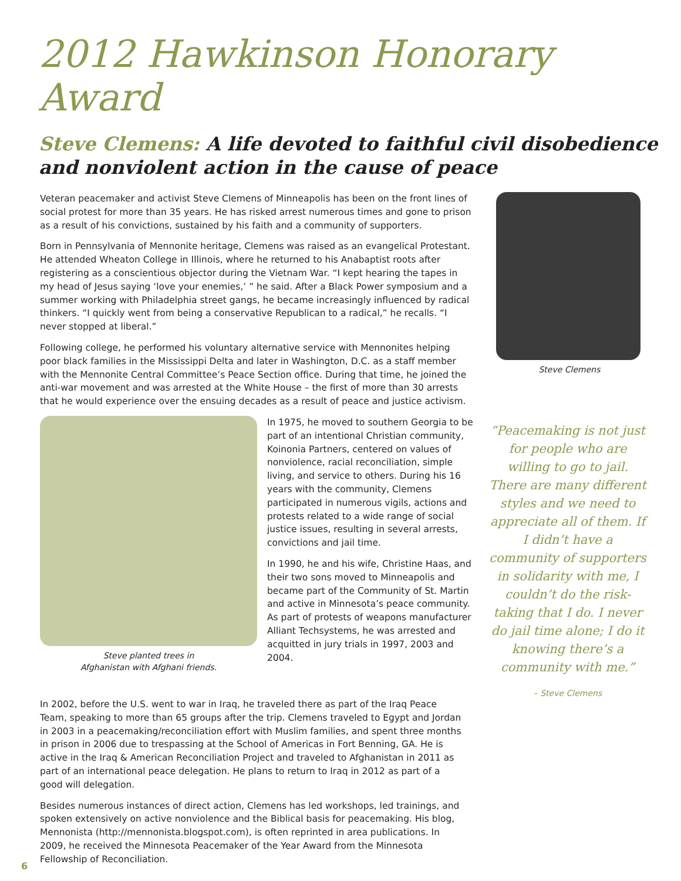2012 Hawkinson Honorary Award
Steve Clemens: A life devoted to faithful civil disobedience and nonviolent action in the cause of peace
Veteran peacemaker and activist Steve Clemens of Minneapolis has been on the front lines of social protest for more than 35 years. He has risked arrest numerous times and gone to prison as a result of his convictions, sustained by his faith and a community of supporters.
Born in Pennsylvania of Mennonite heritage, Clemens was raised as an evangelical Protestant. He attended Wheaton College in Illinois, where he returned to his Anabaptist roots after registering as a conscientious objector during the Vietnam War. “I kept hearing the tapes in my head of Jesus saying ‘love your enemies,’ ” he said. After a Black Power symposium and a summer working with Philadelphia street gangs, he became increasingly influenced by radical thinkers. “I quickly went from being a conservative Republican to a radical,” he recalls. “I never stopped at liberal.”
Following college, he performed his voluntary alternative service with Mennonites helping poor black families in the Mississippi Delta and later in Washington, D.C. as a staff member with the Mennonite Central Committee’s Peace Section office. During that time, he joined the anti-war movement and was arrested at the White House – the first of more than 30 arrests that he would experience over the ensuing decades as a result of peace and justice activism.
Steve Clemens
Steve planted trees in
Afghanistan with Afghani friends.
In 1975, he moved to southern Georgia to be part of an intentional Christian community, Koinonia Partners, centered on values of nonviolence, racial reconciliation, simple living, and service to others. During his 16 years with the community, Clemens participated in numerous vigils, actions and protests related to a wide range of social justice issues, resulting in several arrests, convictions and jail time.
In 1990, he and his wife, Christine Haas, and their two sons moved to Minneapolis and became part of the Community of St. Martin and active in Minnesota’s peace community. As part of protests of weapons manufacturer Alliant Techsystems, he was arrested and acquitted in jury trials in 1997, 2003 and 2004.
“Peacemaking is not just for people who are willing to go to jail. There are many different styles and we need to appreciate all of them. If I didn’t have a community of supporters in solidarity with me, I couldn’t do the risk-taking that I do. I never do jail time alone; I do it knowing there’s a community with me.”
– Steve Clemens
In 2002, before the U.S. went to war in Iraq, he traveled there as part of the Iraq Peace Team, speaking to more than 65 groups after the trip. Clemens traveled to Egypt and Jordan in 2003 in a peacemaking/reconciliation effort with Muslim families, and spent three months in prison in 2006 due to trespassing at the School of Americas in Fort Benning, GA. He is active in the Iraq & American Reconciliation Project and traveled to Afghanistan in 2011 as part of an international peace delegation. He plans to return to Iraq in 2012 as part of a good will delegation.
Besides numerous instances of direct action, Clemens has led workshops, led trainings, and spoken extensively on active nonviolence and the Biblical basis for peacemaking. His blog, Mennonista (http://mennonista.blogspot.com), is often reprinted in area publications. In 2009, he received the Minnesota Peacemaker of the Year Award from the Minnesota Fellowship of Reconciliation.
6